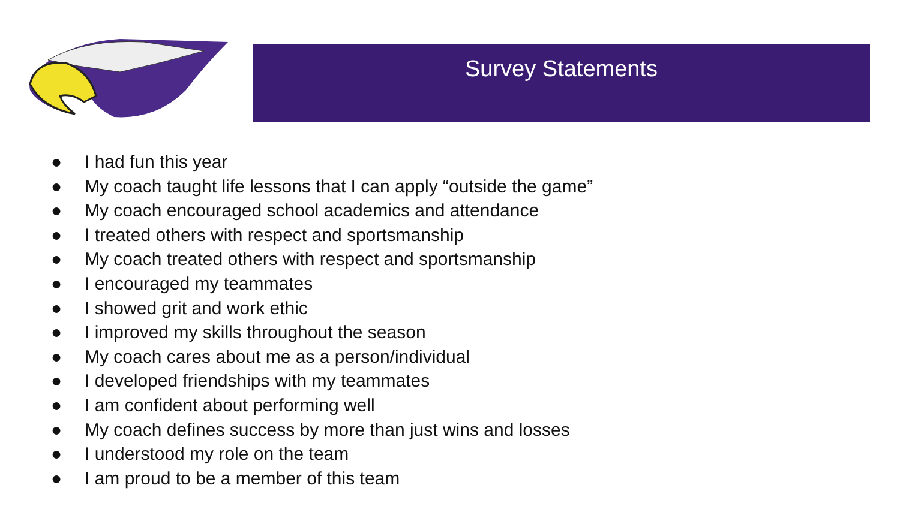Survey Statements
● I had fun this year
● My coach taught life lessons that I can apply “outside the game”
● My coach encouraged school academics and attendance
● I treated others with respect and sportsmanship
● My coach treated others with respect and sportsmanship
● I encouraged my teammates
● I showed grit and work ethic
● I improved my skills throughout the season
● My coach cares about me as a person/individual
● I developed friendships with my teammates
● I am confident about performing well
● My coach defines success by more than just wins and losses
● I understood my role on the team
● I am proud to be a member of this team